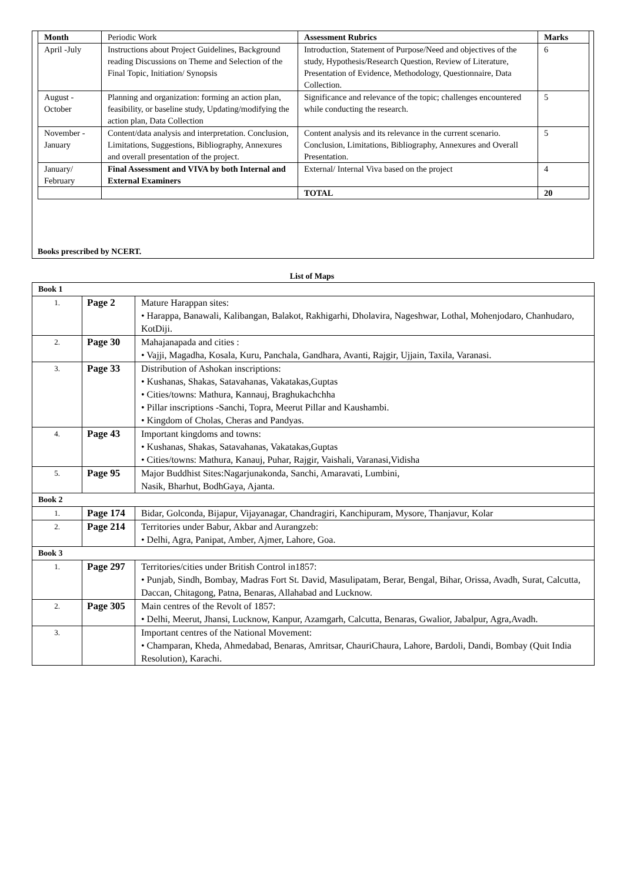| Month | Periodic Work | Assessment Rubrics | Marks |
| --- | --- | --- | --- |
| April -July | Instructions about Project Guidelines, Background reading Discussions on Theme and Selection of the Final Topic, Initiation/ Synopsis | Introduction, Statement of Purpose/Need and objectives of the study, Hypothesis/Research Question, Review of Literature, Presentation of Evidence, Methodology, Questionnaire, Data Collection. | 6 |
| August - October | Planning and organization: forming an action plan, feasibility, or baseline study, Updating/modifying the action plan, Data Collection | Significance and relevance of the topic; challenges encountered while conducting the research. | 5 |
| November - January | Content/data analysis and interpretation. Conclusion, Limitations, Suggestions, Bibliography, Annexures and overall presentation of the project. | Content analysis and its relevance in the current scenario. Conclusion, Limitations, Bibliography, Annexures and Overall Presentation. | 5 |
| January/ February | Final Assessment and VIVA by both Internal and External Examiners | External/ Internal Viva based on the project | 4 |
| | | TOTAL | 20 |
Books prescribed by NCERT.
List of Maps
| Book 1 | | |
| 1. | Page 2 | Mature Harappan sites: • Harappa, Banawali, Kalibangan, Balakot, Rakhigarhi, Dholavira, Nageshwar, Lothal, Mohenjodaro, Chanhudaro, KotDiji. |
| 2. | Page 30 | Mahajanapada and cities : • Vajji, Magadha, Kosala, Kuru, Panchala, Gandhara, Avanti, Rajgir, Ujjain, Taxila, Varanasi. |
| 3. | Page 33 | Distribution of Ashokan inscriptions: • Kushanas, Shakas, Satavahanas, Vakatakas,Guptas • Cities/towns: Mathura, Kannauj, Braghukachchha • Pillar inscriptions -Sanchi, Topra, Meerut Pillar and Kaushambi. • Kingdom of Cholas, Cheras and Pandyas. |
| 4. | Page 43 | Important kingdoms and towns: • Kushanas, Shakas, Satavahanas, Vakatakas,Guptas • Cities/towns: Mathura, Kanauj, Puhar, Rajgir, Vaishali, Varanasi,Vidisha |
| 5. | Page 95 | Major Buddhist Sites:Nagarjunakonda, Sanchi, Amaravati, Lumbini, Nasik, Bharhut, BodhGaya, Ajanta. |
| Book 2 | | |
| 1. | Page 174 | Bidar, Golconda, Bijapur, Vijayanagar, Chandragiri, Kanchipuram, Mysore, Thanjavur, Kolar |
| 2. | Page 214 | Territories under Babur, Akbar and Aurangzeb: • Delhi, Agra, Panipat, Amber, Ajmer, Lahore, Goa. |
| Book 3 | | |
| 1. | Page 297 | Territories/cities under British Control in1857: • Punjab, Sindh, Bombay, Madras Fort St. David, Masulipatam, Berar, Bengal, Bihar, Orissa, Avadh, Surat, Calcutta, Daccan, Chitagong, Patna, Benaras, Allahabad and Lucknow. |
| 2. | Page 305 | Main centres of the Revolt of 1857: • Delhi, Meerut, Jhansi, Lucknow, Kanpur, Azamgarh, Calcutta, Benaras, Gwalior, Jabalpur, Agra,Avadh. |
| 3. | | Important centres of the National Movement: • Champaran, Kheda, Ahmedabad, Benaras, Amritsar, ChauriChaura, Lahore, Bardoli, Dandi, Bombay (Quit India Resolution), Karachi. |